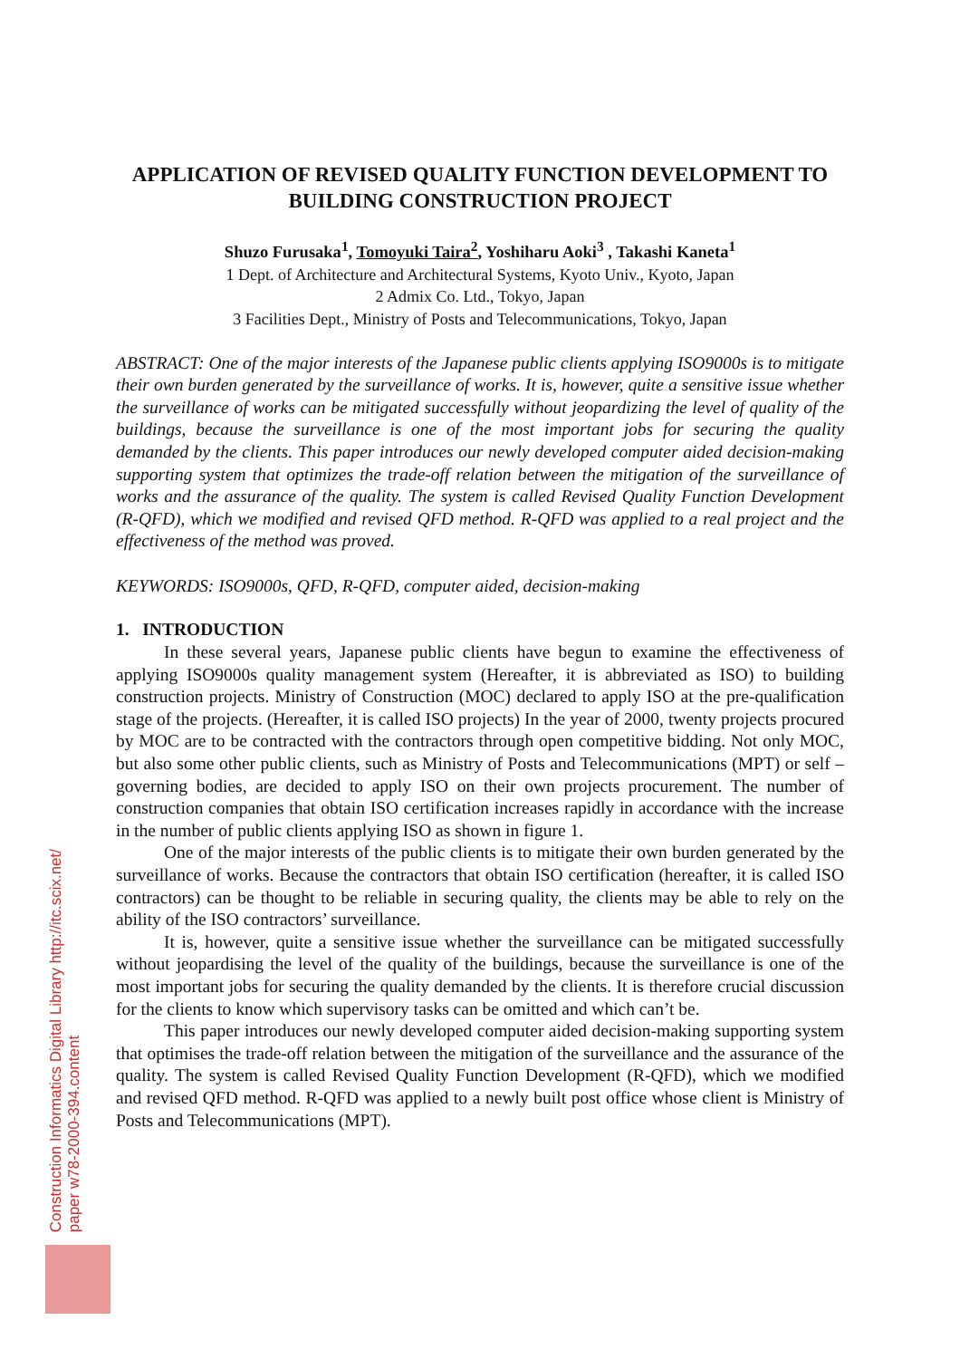APPLICATION OF REVISED QUALITY FUNCTION DEVELOPMENT TO BUILDING CONSTRUCTION PROJECT
Shuzo Furusaka<sup>1</sup>, Tomoyuki Taira<sup>2</sup>, Yoshiharu Aoki<sup>3</sup> , Takashi Kaneta<sup>1</sup>
1 Dept. of Architecture and Architectural Systems, Kyoto Univ., Kyoto, Japan
2 Admix Co. Ltd., Tokyo, Japan
3 Facilities Dept., Ministry of Posts and Telecommunications, Tokyo, Japan
ABSTRACT: One of the major interests of the Japanese public clients applying ISO9000s is to mitigate their own burden generated by the surveillance of works. It is, however, quite a sensitive issue whether the surveillance of works can be mitigated successfully without jeopardizing the level of quality of the buildings, because the surveillance is one of the most important jobs for securing the quality demanded by the clients. This paper introduces our newly developed computer aided decision-making supporting system that optimizes the trade-off relation between the mitigation of the surveillance of works and the assurance of the quality. The system is called Revised Quality Function Development (R-QFD), which we modified and revised QFD method. R-QFD was applied to a real project and the effectiveness of the method was proved.
KEYWORDS: ISO9000s, QFD, R-QFD, computer aided, decision-making
1. INTRODUCTION
In these several years, Japanese public clients have begun to examine the effectiveness of applying ISO9000s quality management system (Hereafter, it is abbreviated as ISO) to building construction projects. Ministry of Construction (MOC) declared to apply ISO at the pre-qualification stage of the projects. (Hereafter, it is called ISO projects) In the year of 2000, twenty projects procured by MOC are to be contracted with the contractors through open competitive bidding. Not only MOC, but also some other public clients, such as Ministry of Posts and Telecommunications (MPT) or self –governing bodies, are decided to apply ISO on their own projects procurement. The number of construction companies that obtain ISO certification increases rapidly in accordance with the increase in the number of public clients applying ISO as shown in figure 1.
One of the major interests of the public clients is to mitigate their own burden generated by the surveillance of works. Because the contractors that obtain ISO certification (hereafter, it is called ISO contractors) can be thought to be reliable in securing quality, the clients may be able to rely on the ability of the ISO contractors’ surveillance.
It is, however, quite a sensitive issue whether the surveillance can be mitigated successfully without jeopardising the level of the quality of the buildings, because the surveillance is one of the most important jobs for securing the quality demanded by the clients. It is therefore crucial discussion for the clients to know which supervisory tasks can be omitted and which can’t be.
This paper introduces our newly developed computer aided decision-making supporting system that optimises the trade-off relation between the mitigation of the surveillance and the assurance of the quality. The system is called Revised Quality Function Development (R-QFD), which we modified and revised QFD method. R-QFD was applied to a newly built post office whose client is Ministry of Posts and Telecommunications (MPT).
Construction Informatics Digital Library http://itc.scix.net/
paper w78-2000-394.content